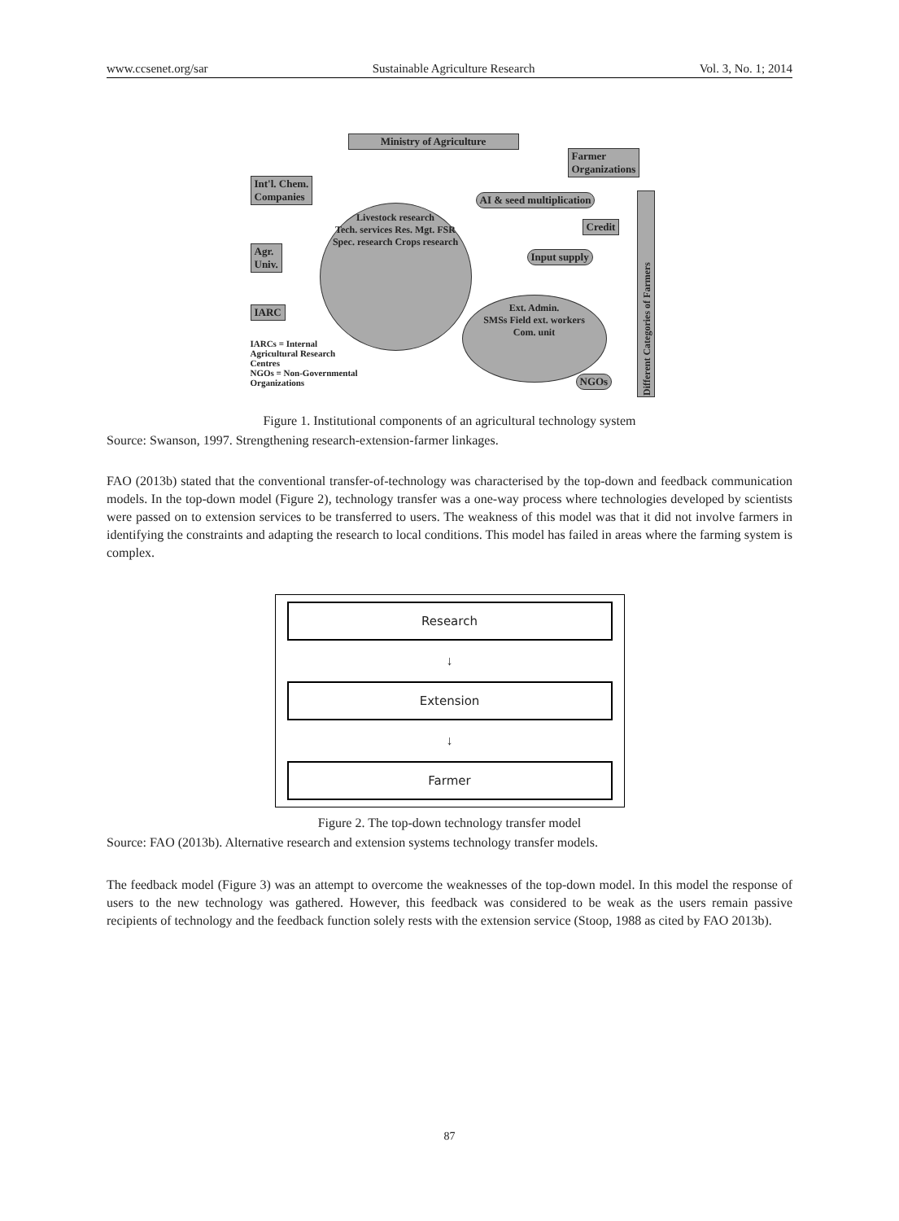www.ccsenet.org/sar Sustainable Agriculture Research Vol. 3, No. 1; 2014
Ministry of Agriculture
Farmer
Organizations
Int'l. Chem.
Companies
Livestock research
Tech. services Res. Mgt. FSR
Spec. research Crops research
AI & seed multiplication
Credit
Input supply
Agr.
Univ.
IARC
Ext. Admin.
SMSs Field ext. workers
Com. unit
NGOs
Different Categories of Farmers
IARCs = Internal
Agricultural Research
Centres
NGOs = Non-Governmental
Organizations
Figure 1. Institutional components of an agricultural technology system
Source: Swanson, 1997. Strengthening research-extension-farmer linkages.
FAO (2013b) stated that the conventional transfer-of-technology was characterised by the top-down and feedback communication models. In the top-down model (Figure 2), technology transfer was a one-way process where technologies developed by scientists were passed on to extension services to be transferred to users. The weakness of this model was that it did not involve farmers in identifying the constraints and adapting the research to local conditions. This model has failed in areas where the farming system is complex.
Research
↓
Extension
↓
Farmer
Figure 2. The top-down technology transfer model
Source: FAO (2013b). Alternative research and extension systems technology transfer models.
The feedback model (Figure 3) was an attempt to overcome the weaknesses of the top-down model. In this model the response of users to the new technology was gathered. However, this feedback was considered to be weak as the users remain passive recipients of technology and the feedback function solely rests with the extension service (Stoop, 1988 as cited by FAO 2013b).
87